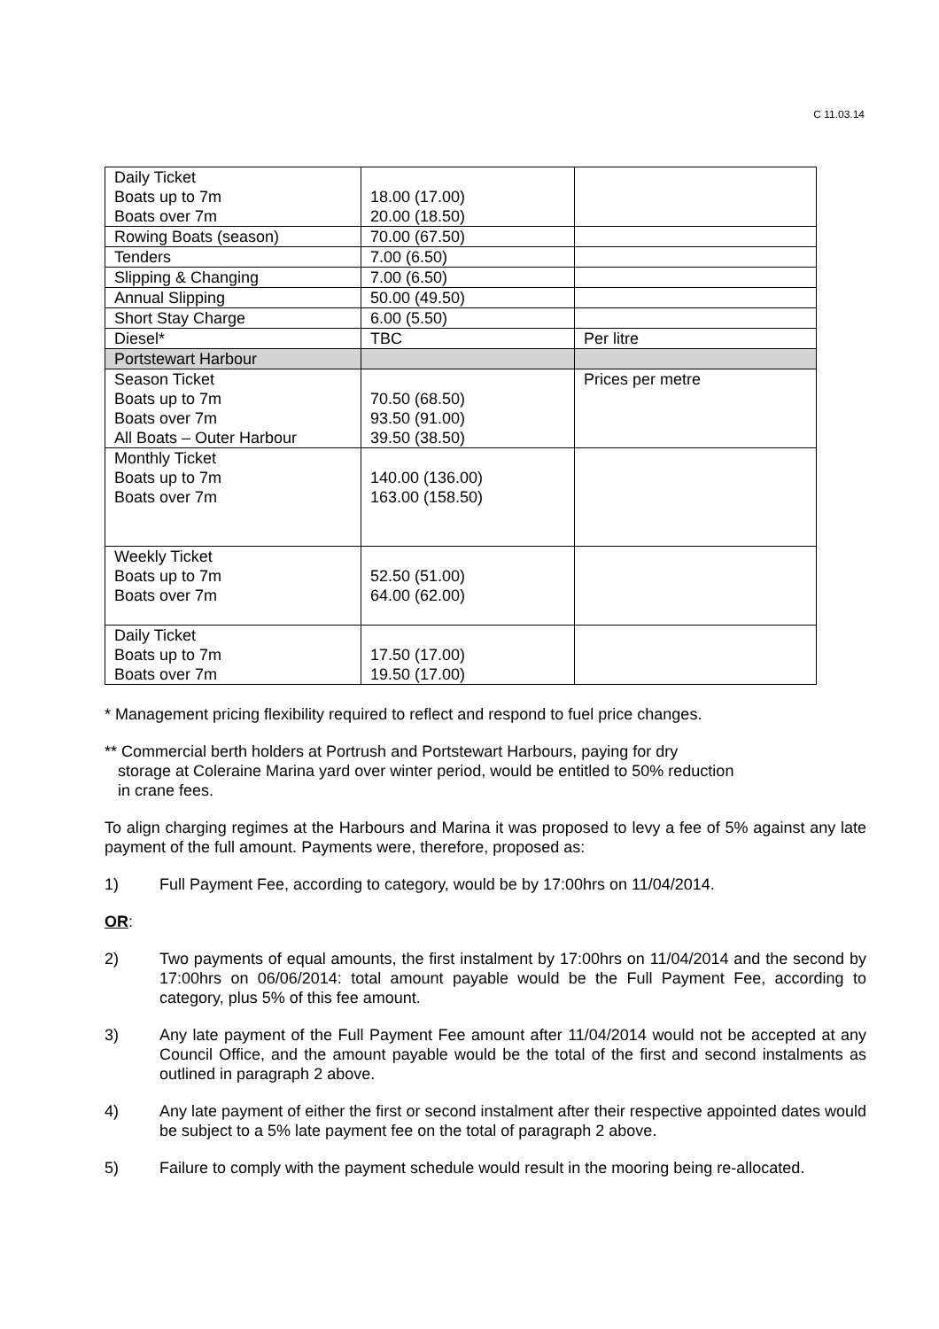C 11.03.14
| Daily Ticket Boats up to 7m Boats over 7m | 18.00 (17.00) 20.00 (18.50) | |
| Rowing Boats (season) | 70.00 (67.50) | |
| Tenders | 7.00 (6.50) | |
| Slipping & Changing | 7.00 (6.50) | |
| Annual Slipping | 50.00 (49.50) | |
| Short Stay Charge | 6.00 (5.50) | |
| Diesel* | TBC | Per litre |
| Portstewart Harbour | | |
| Season Ticket Boats up to 7m Boats over 7m All Boats – Outer Harbour | 70.50 (68.50) 93.50 (91.00) 39.50 (38.50) | Prices per metre |
| Monthly Ticket Boats up to 7m Boats over 7m | 140.00 (136.00) 163.00 (158.50) | |
| Weekly Ticket Boats up to 7m Boats over 7m | 52.50 (51.00) 64.00 (62.00) | |
| Daily Ticket Boats up to 7m Boats over 7m | 17.50 (17.00) 19.50 (17.00) | |
* Management pricing flexibility required to reflect and respond to fuel price changes.
** Commercial berth holders at Portrush and Portstewart Harbours, paying for dry
storage at Coleraine Marina yard over winter period, would be entitled to 50% reduction
in crane fees.
To align charging regimes at the Harbours and Marina it was proposed to levy a fee of 5% against any late payment of the full amount. Payments were, therefore, proposed as:
1) Full Payment Fee, according to category, would be by 17:00hrs on 11/04/2014.
OR:
2) Two payments of equal amounts, the first instalment by 17:00hrs on 11/04/2014 and the second by 17:00hrs on 06/06/2014: total amount payable would be the Full Payment Fee, according to category, plus 5% of this fee amount.
3) Any late payment of the Full Payment Fee amount after 11/04/2014 would not be accepted at any Council Office, and the amount payable would be the total of the first and second instalments as outlined in paragraph 2 above.
4) Any late payment of either the first or second instalment after their respective appointed dates would be subject to a 5% late payment fee on the total of paragraph 2 above.
5) Failure to comply with the payment schedule would result in the mooring being re-allocated.